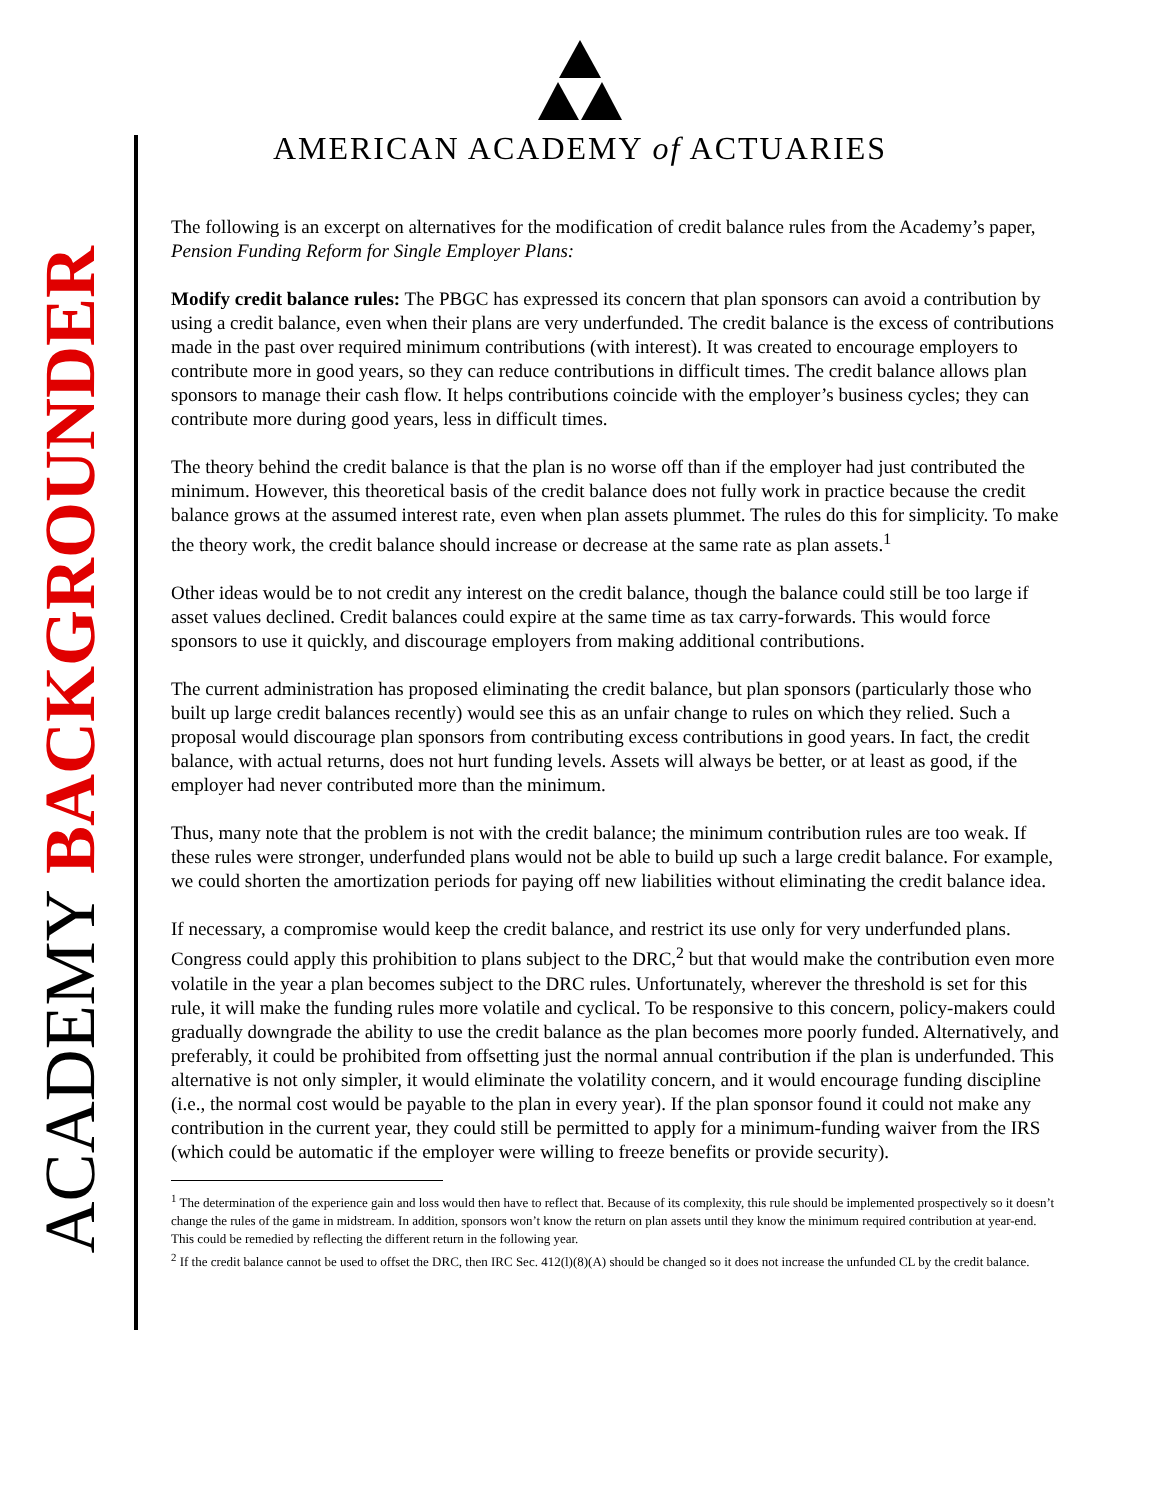ACADEMY BACKGROUNDER
AMERICAN ACADEMY of ACTUARIES
The following is an excerpt on alternatives for the modification of credit balance rules from the Academy’s paper, Pension Funding Reform for Single Employer Plans:
Modify credit balance rules: The PBGC has expressed its concern that plan sponsors can avoid a contribution by using a credit balance, even when their plans are very underfunded. The credit balance is the excess of contributions made in the past over required minimum contributions (with interest). It was created to encourage employers to contribute more in good years, so they can reduce contributions in difficult times. The credit balance allows plan sponsors to manage their cash flow. It helps contributions coincide with the employer’s business cycles; they can contribute more during good years, less in difficult times.
The theory behind the credit balance is that the plan is no worse off than if the employer had just contributed the minimum. However, this theoretical basis of the credit balance does not fully work in practice because the credit balance grows at the assumed interest rate, even when plan assets plummet. The rules do this for simplicity. To make the theory work, the credit balance should increase or decrease at the same rate as plan assets.<sup>1</sup>
Other ideas would be to not credit any interest on the credit balance, though the balance could still be too large if asset values declined. Credit balances could expire at the same time as tax carry-forwards. This would force sponsors to use it quickly, and discourage employers from making additional contributions.
The current administration has proposed eliminating the credit balance, but plan sponsors (particularly those who built up large credit balances recently) would see this as an unfair change to rules on which they relied. Such a proposal would discourage plan sponsors from contributing excess contributions in good years. In fact, the credit balance, with actual returns, does not hurt funding levels. Assets will always be better, or at least as good, if the employer had never contributed more than the minimum.
Thus, many note that the problem is not with the credit balance; the minimum contribution rules are too weak. If these rules were stronger, underfunded plans would not be able to build up such a large credit balance. For example, we could shorten the amortization periods for paying off new liabilities without eliminating the credit balance idea.
If necessary, a compromise would keep the credit balance, and restrict its use only for very underfunded plans. Congress could apply this prohibition to plans subject to the DRC,<sup>2</sup> but that would make the contribution even more volatile in the year a plan becomes subject to the DRC rules. Unfortunately, wherever the threshold is set for this rule, it will make the funding rules more volatile and cyclical. To be responsive to this concern, policy-makers could gradually downgrade the ability to use the credit balance as the plan becomes more poorly funded. Alternatively, and preferably, it could be prohibited from offsetting just the normal annual contribution if the plan is underfunded. This alternative is not only simpler, it would eliminate the volatility concern, and it would encourage funding discipline (i.e., the normal cost would be payable to the plan in every year). If the plan sponsor found it could not make any contribution in the current year, they could still be permitted to apply for a minimum-funding waiver from the IRS (which could be automatic if the employer were willing to freeze benefits or provide security).
<sup>1</sup> The determination of the experience gain and loss would then have to reflect that. Because of its complexity, this rule should be implemented prospectively so it doesn’t change the rules of the game in midstream. In addition, sponsors won’t know the return on plan assets until they know the minimum required contribution at year-end. This could be remedied by reflecting the different return in the following year.
<sup>2</sup> If the credit balance cannot be used to offset the DRC, then IRC Sec. 412(l)(8)(A) should be changed so it does not increase the unfunded CL by the credit balance.